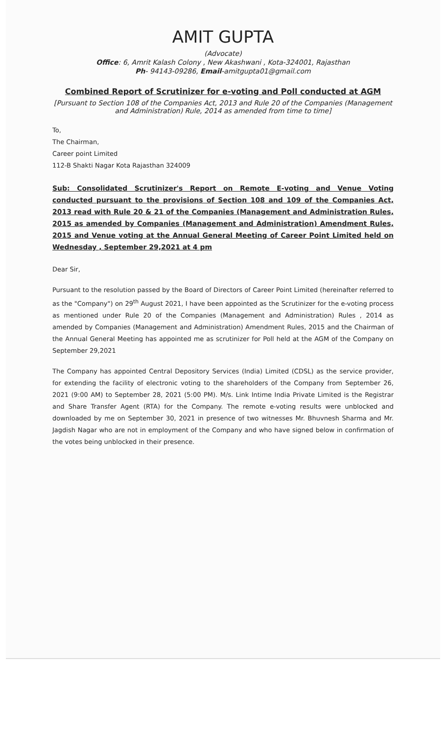AMIT GUPTA
(Advocate)
Office: 6, Amrit Kalash Colony , New Akashwani , Kota-324001, Rajasthan
Ph- 94143-09286, Email-amitgupta01@gmail.com
Combined Report of Scrutinizer for e-voting and Poll conducted at AGM
[Pursuant to Section 108 of the Companies Act, 2013 and Rule 20 of the Companies (Management and Administration) Rule, 2014 as amended from time to time]
To,
The Chairman,
Career point Limited
112-B Shakti Nagar Kota Rajasthan 324009
Sub: Consolidated Scrutinizer's Report on Remote E-voting and Venue Voting conducted pursuant to the provisions of Section 108 and 109 of the Companies Act, 2013 read with Rule 20 & 21 of the Companies (Management and Administration Rules, 2015 as amended by Companies (Management and Administration) Amendment Rules, 2015 and Venue voting at the Annual General Meeting of Career Point Limited held on Wednesday , September 29,2021 at 4 pm
Dear Sir,
Pursuant to the resolution passed by the Board of Directors of Career Point Limited (hereinafter referred to as the "Company") on 29<sup>th</sup> August 2021, I have been appointed as the Scrutinizer for the e-voting process as mentioned under Rule 20 of the Companies (Management and Administration) Rules , 2014 as amended by Companies (Management and Administration) Amendment Rules, 2015 and the Chairman of the Annual General Meeting has appointed me as scrutinizer for Poll held at the AGM of the Company on September 29,2021
The Company has appointed Central Depository Services (India) Limited (CDSL) as the service provider, for extending the facility of electronic voting to the shareholders of the Company from September 26, 2021 (9:00 AM) to September 28, 2021 (5:00 PM). M/s. Link Intime India Private Limited is the Registrar and Share Transfer Agent (RTA) for the Company. The remote e-voting results were unblocked and downloaded by me on September 30, 2021 in presence of two witnesses Mr. Bhuvnesh Sharma and Mr. Jagdish Nagar who are not in employment of the Company and who have signed below in confirmation of the votes being unblocked in their presence.